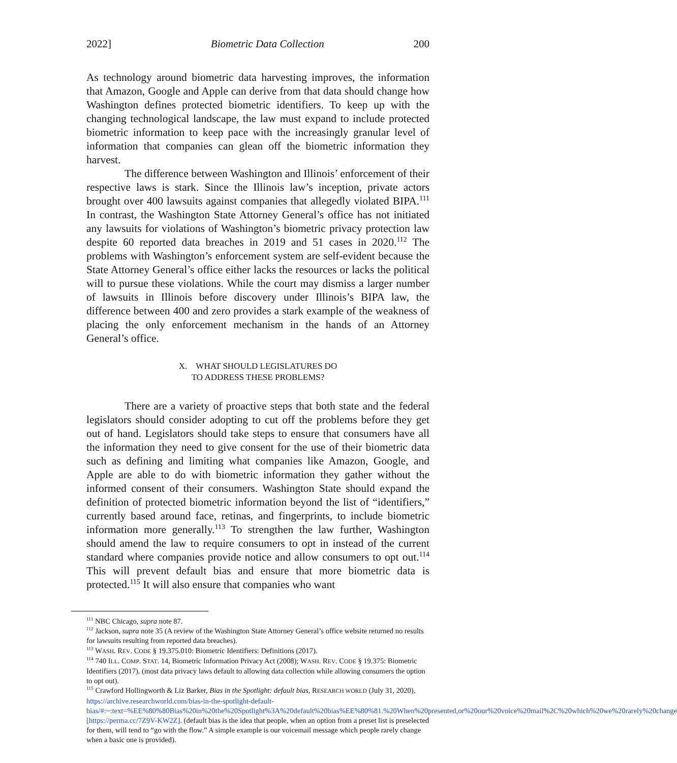2022] Biometric Data Collection 200
As technology around biometric data harvesting improves, the information that Amazon, Google and Apple can derive from that data should change how Washington defines protected biometric identifiers. To keep up with the changing technological landscape, the law must expand to include protected biometric information to keep pace with the increasingly granular level of information that companies can glean off the biometric information they harvest.
The difference between Washington and Illinois’ enforcement of their respective laws is stark. Since the Illinois law’s inception, private actors brought over 400 lawsuits against companies that allegedly violated BIPA.<sup>111</sup> In contrast, the Washington State Attorney General’s office has not initiated any lawsuits for violations of Washington’s biometric privacy protection law despite 60 reported data breaches in 2019 and 51 cases in 2020.<sup>112</sup> The problems with Washington’s enforcement system are self-evident because the State Attorney General’s office either lacks the resources or lacks the political will to pursue these violations. While the court may dismiss a larger number of lawsuits in Illinois before discovery under Illinois’s BIPA law, the difference between 400 and zero provides a stark example of the weakness of placing the only enforcement mechanism in the hands of an Attorney General’s office.
X. WHAT SHOULD LEGISLATURES DO
TO ADDRESS THESE PROBLEMS?
There are a variety of proactive steps that both state and the federal legislators should consider adopting to cut off the problems before they get out of hand. Legislators should take steps to ensure that consumers have all the information they need to give consent for the use of their biometric data such as defining and limiting what companies like Amazon, Google, and Apple are able to do with biometric information they gather without the informed consent of their consumers. Washington State should expand the definition of protected biometric information beyond the list of “identifiers,” currently based around face, retinas, and fingerprints, to include biometric information more generally.<sup>113</sup> To strengthen the law further, Washington should amend the law to require consumers to opt in instead of the current standard where companies provide notice and allow consumers to opt out.<sup>114</sup> This will prevent default bias and ensure that more biometric data is protected.<sup>115</sup> It will also ensure that companies who want
<sup>111</sup> NBC Chicago, supra note 87.
<sup>112</sup> Jackson, supra note 35 (A review of the Washington State Attorney General’s office website returned no results for lawsuits resulting from reported data breaches).
<sup>113</sup> WASH. REV. CODE § 19.375.010: Biometric Identifiers: Definitions (2017).
<sup>114</sup> 740 ILL. COMP. STAT. 14, Biometric Information Privacy Act (2008); WASH. REV. CODE § 19.375: Biometric Identifiers (2017). (most data privacy laws default to allowing data collection while allowing consumers the option to opt out).
<sup>115</sup> Crawford Hollingworth & Liz Barker, Bias in the Spotlight: default bias, RESEARCH WORLD (July 31, 2020), https://archive.researchworld.com/bias-in-the-spotlight-default-bias/#:~:text=%EE%80%80Bias%20in%20the%20Spotlight%3A%20default%20bias%EE%80%81.%20When%20presented,or%20our%20voice%20mail%2C%20which%20we%20rarely%20change [https://perma.cc/7Z9V-KW2Z]. (default bias is the idea that people, when an option from a preset list is preselected for them, will tend to “go with the flow.” A simple example is our voicemail message which people rarely change when a basic one is provided).